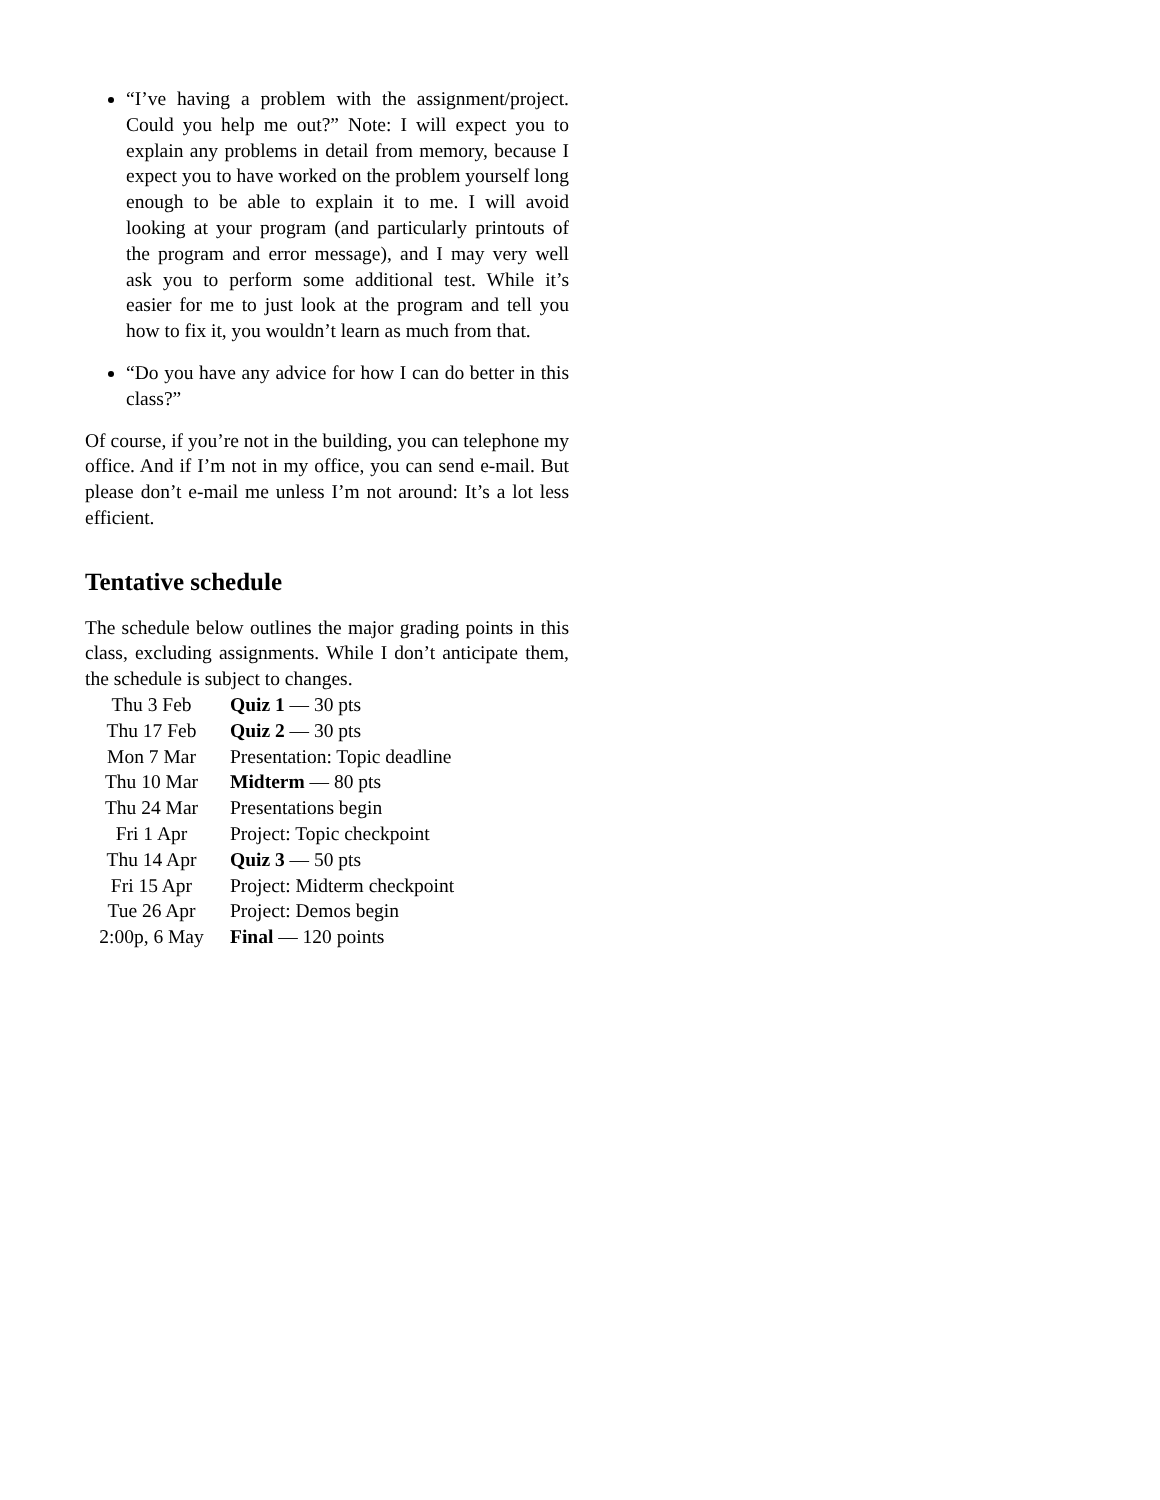“I’ve having a problem with the assignment/project. Could you help me out?” Note: I will expect you to explain any problems in detail from memory, because I expect you to have worked on the problem yourself long enough to be able to explain it to me. I will avoid looking at your program (and particularly printouts of the program and error message), and I may very well ask you to perform some additional test. While it’s easier for me to just look at the program and tell you how to fix it, you wouldn’t learn as much from that.
“Do you have any advice for how I can do better in this class?”
Of course, if you’re not in the building, you can telephone my office. And if I’m not in my office, you can send e-mail. But please don’t e-mail me unless I’m not around: It’s a lot less efficient.
Tentative schedule
The schedule below outlines the major grading points in this class, excluding assignments. While I don’t anticipate them, the schedule is subject to changes.
| Thu 3 Feb | Quiz 1 — 30 pts |
| Thu 17 Feb | Quiz 2 — 30 pts |
| Mon 7 Mar | Presentation: Topic deadline |
| Thu 10 Mar | Midterm — 80 pts |
| Thu 24 Mar | Presentations begin |
| Fri 1 Apr | Project: Topic checkpoint |
| Thu 14 Apr | Quiz 3 — 50 pts |
| Fri 15 Apr | Project: Midterm checkpoint |
| Tue 26 Apr | Project: Demos begin |
| 2:00p, 6 May | Final — 120 points |